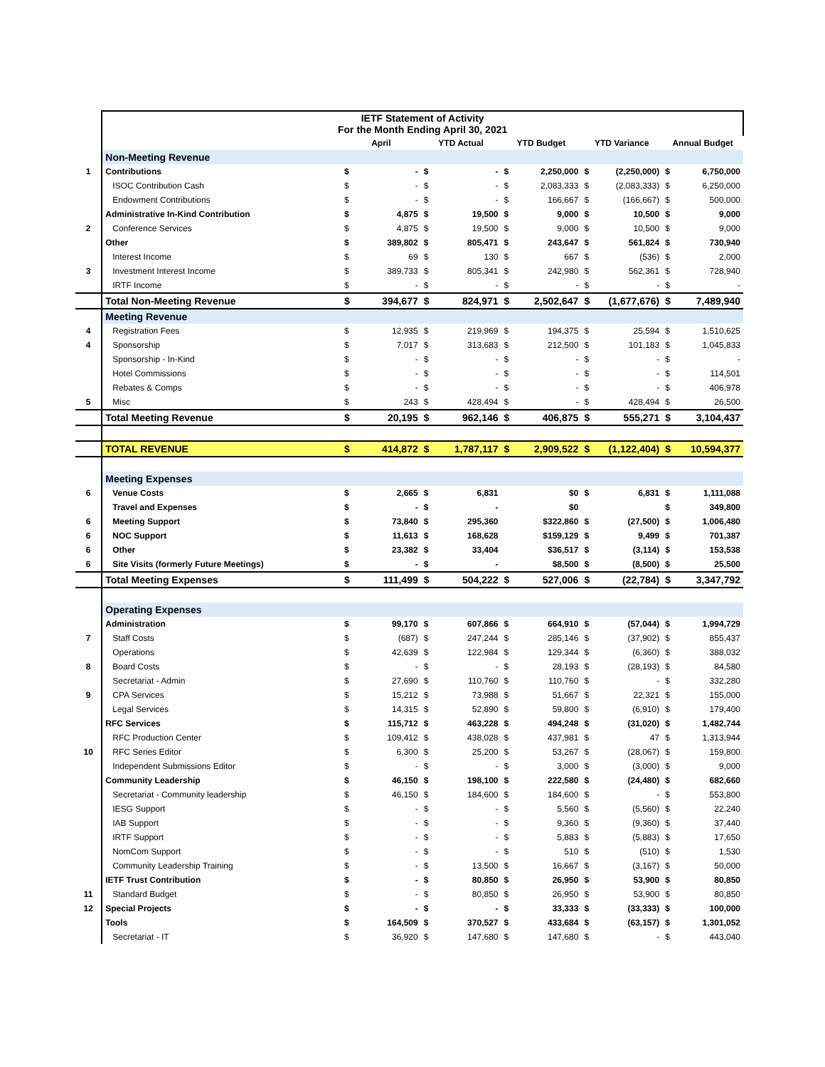| | IETF Statement of Activity For the Month Ending April 30, 2021 | | | | | | | | | | |
| | | April | | YTD Actual | | YTD Budget | | YTD Variance | | Annual Budget | |
| | Non-Meeting Revenue | | | | | | | | | | |
| 1 | Contributions | $ | - | $ | - | $ | 2,250,000 | $ | (2,250,000) | $ | 6,750,000 |
| | ISOC Contribution Cash | $ | - | $ | - | $ | 2,083,333 | $ | (2,083,333) | $ | 6,250,000 |
| | Endowment Contributions | $ | - | $ | - | $ | 166,667 | $ | (166,667) | $ | 500,000 |
| | Administrative In-Kind Contribution | $ | 4,875 | $ | 19,500 | $ | 9,000 | $ | 10,500 | $ | 9,000 |
| 2 | Conference Services | $ | 4,875 | $ | 19,500 | $ | 9,000 | $ | 10,500 | $ | 9,000 |
| | Other | $ | 389,802 | $ | 805,471 | $ | 243,647 | $ | 561,824 | $ | 730,940 |
| | Interest Income | $ | 69 | $ | 130 | $ | 667 | $ | (536) | $ | 2,000 |
| 3 | Investment Interest Income | $ | 389,733 | $ | 805,341 | $ | 242,980 | $ | 562,361 | $ | 728,940 |
| | IRTF Income | $ | - | $ | - | $ | - | $ | - | $ | - |
| | Total Non-Meeting Revenue | $ | 394,677 | $ | 824,971 | $ | 2,502,647 | $ | (1,677,676) | $ | 7,489,940 |
| | Meeting Revenue | | | | | | | | | | |
| 4 | Registration Fees | $ | 12,935 | $ | 219,969 | $ | 194,375 | $ | 25,594 | $ | 1,510,625 |
| 4 | Sponsorship | $ | 7,017 | $ | 313,683 | $ | 212,500 | $ | 101,183 | $ | 1,045,833 |
| | Sponsorship - In-Kind | $ | - | $ | - | $ | - | $ | - | $ | - |
| | Hotel Commissions | $ | - | $ | - | $ | - | $ | - | $ | 114,501 |
| | Rebates & Comps | $ | - | $ | - | $ | - | $ | - | $ | 406,978 |
| 5 | Misc | $ | 243 | $ | 428,494 | $ | - | $ | 428,494 | $ | 26,500 |
| | Total Meeting Revenue | $ | 20,195 | $ | 962,146 | $ | 406,875 | $ | 555,271 | $ | 3,104,437 |
| | TOTAL REVENUE | $ | 414,872 | $ | 1,787,117 | $ | 2,909,522 | $ | (1,122,404) | $ | 10,594,377 |
| | Meeting Expenses | | | | | | | | | | |
| 6 | Venue Costs | $ | 2,665 | $ | 6,831 | | $0 | $ | 6,831 | $ | 1,111,088 |
| | Travel and Expenses | $ | - | $ | - | | $0 | | | $ | 349,800 |
| 6 | Meeting Support | $ | 73,840 | $ | 295,360 | | $322,860 | $ | (27,500) | $ | 1,006,480 |
| 6 | NOC Support | $ | 11,613 | $ | 168,628 | | $159,129 | $ | 9,499 | $ | 701,387 |
| 6 | Other | $ | 23,382 | $ | 33,404 | | $36,517 | $ | (3,114) | $ | 153,538 |
| 6 | Site Visits (formerly Future Meetings) | $ | - | $ | - | | $8,500 | $ | (8,500) | $ | 25,500 |
| | Total Meeting Expenses | $ | 111,499 | $ | 504,222 | $ | 527,006 | $ | (22,784) | $ | 3,347,792 |
| | Operating Expenses | | | | | | | | | | |
| | Administration | $ | 99,170 | $ | 607,866 | $ | 664,910 | $ | (57,044) | $ | 1,994,729 |
| 7 | Staff Costs | $ | (687) | $ | 247,244 | $ | 285,146 | $ | (37,902) | $ | 855,437 |
| | Operations | $ | 42,639 | $ | 122,984 | $ | 129,344 | $ | (6,360) | $ | 388,032 |
| 8 | Board Costs | $ | - | $ | - | $ | 28,193 | $ | (28,193) | $ | 84,580 |
| | Secretariat - Admin | $ | 27,690 | $ | 110,760 | $ | 110,760 | $ | - | $ | 332,280 |
| 9 | CPA Services | $ | 15,212 | $ | 73,988 | $ | 51,667 | $ | 22,321 | $ | 155,000 |
| | Legal Services | $ | 14,315 | $ | 52,890 | $ | 59,800 | $ | (6,910) | $ | 179,400 |
| | RFC Services | $ | 115,712 | $ | 463,228 | $ | 494,248 | $ | (31,020) | $ | 1,482,744 |
| | RFC Production Center | $ | 109,412 | $ | 438,028 | $ | 437,981 | $ | 47 | $ | 1,313,944 |
| 10 | RFC Series Editor | $ | 6,300 | $ | 25,200 | $ | 53,267 | $ | (28,067) | $ | 159,800 |
| | Independent Submissions Editor | $ | - | $ | - | $ | 3,000 | $ | (3,000) | $ | 9,000 |
| | Community Leadership | $ | 46,150 | $ | 198,100 | $ | 222,580 | $ | (24,480) | $ | 682,660 |
| | Secretariat - Community leadership | $ | 46,150 | $ | 184,600 | $ | 184,600 | $ | - | $ | 553,800 |
| | IESG Support | $ | - | $ | - | $ | 5,560 | $ | (5,560) | $ | 22,240 |
| | IAB Support | $ | - | $ | - | $ | 9,360 | $ | (9,360) | $ | 37,440 |
| | IRTF Support | $ | - | $ | - | $ | 5,883 | $ | (5,883) | $ | 17,650 |
| | NomCom Support | $ | - | $ | - | $ | 510 | $ | (510) | $ | 1,530 |
| | Community Leadership Training | $ | - | $ | 13,500 | $ | 16,667 | $ | (3,167) | $ | 50,000 |
| | IETF Trust Contribution | $ | - | $ | 80,850 | $ | 26,950 | $ | 53,900 | $ | 80,850 |
| 11 | Standard Budget | $ | - | $ | 80,850 | $ | 26,950 | $ | 53,900 | $ | 80,850 |
| 12 | Special Projects | $ | - | $ | - | $ | 33,333 | $ | (33,333) | $ | 100,000 |
| | Tools | $ | 164,509 | $ | 370,527 | $ | 433,684 | $ | (63,157) | $ | 1,301,052 |
| | Secretariat - IT | $ | 36,920 | $ | 147,680 | $ | 147,680 | $ | - | $ | 443,040 |